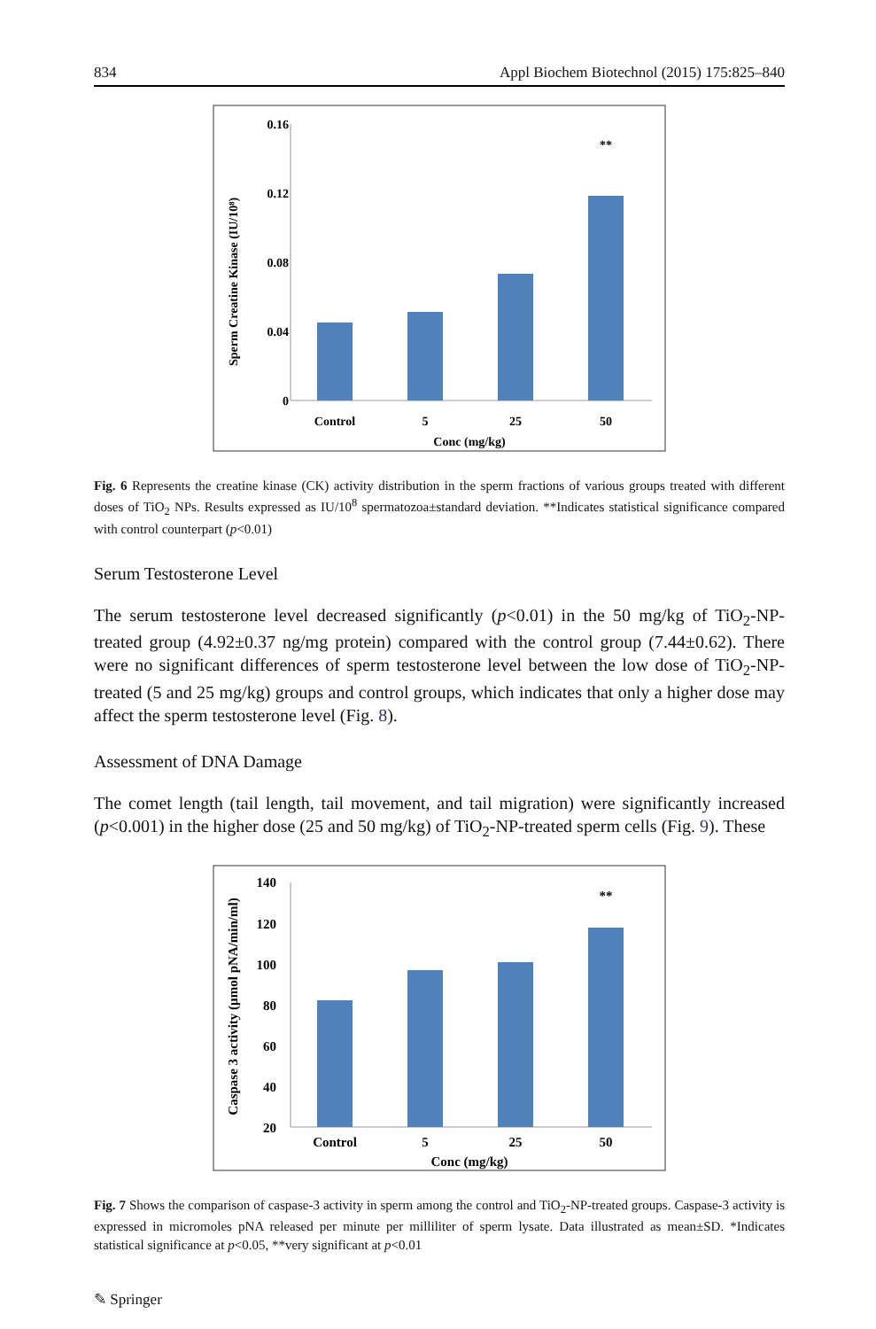834 Appl Biochem Biotechnol (2015) 175:825–840
0.16
0.12
0.08
0.04
0
Control
5
25
50
Conc (mg/kg)
**
Sperm Creatine Kinase (IU/10⁸)
Fig. 6 Represents the creatine kinase (CK) activity distribution in the sperm fractions of various groups treated with different doses of TiO<sub>2</sub> NPs. Results expressed as IU/10<sup>8</sup> spermatozoa±standard deviation. **Indicates statistical significance compared with control counterpart (p<0.01)
Serum Testosterone Level
The serum testosterone level decreased significantly (p<0.01) in the 50 mg/kg of TiO<sub>2</sub>-NP-treated group (4.92±0.37 ng/mg protein) compared with the control group (7.44±0.62). There were no significant differences of sperm testosterone level between the low dose of TiO<sub>2</sub>-NP-treated (5 and 25 mg/kg) groups and control groups, which indicates that only a higher dose may affect the sperm testosterone level (Fig. 8).
Assessment of DNA Damage
The comet length (tail length, tail movement, and tail migration) were significantly increased (p<0.001) in the higher dose (25 and 50 mg/kg) of TiO<sub>2</sub>-NP-treated sperm cells (Fig. 9). These
140
120
100
80
60
40
20
Control
5
25
50
Conc (mg/kg)
**
Caspase 3 activity (µmol pNA/min/ml)
Fig. 7 Shows the comparison of caspase-3 activity in sperm among the control and TiO<sub>2</sub>-NP-treated groups. Caspase-3 activity is expressed in micromoles pNA released per minute per milliliter of sperm lysate. Data illustrated as mean±SD. *Indicates statistical significance at p<0.05, **very significant at p<0.01
✎ Springer